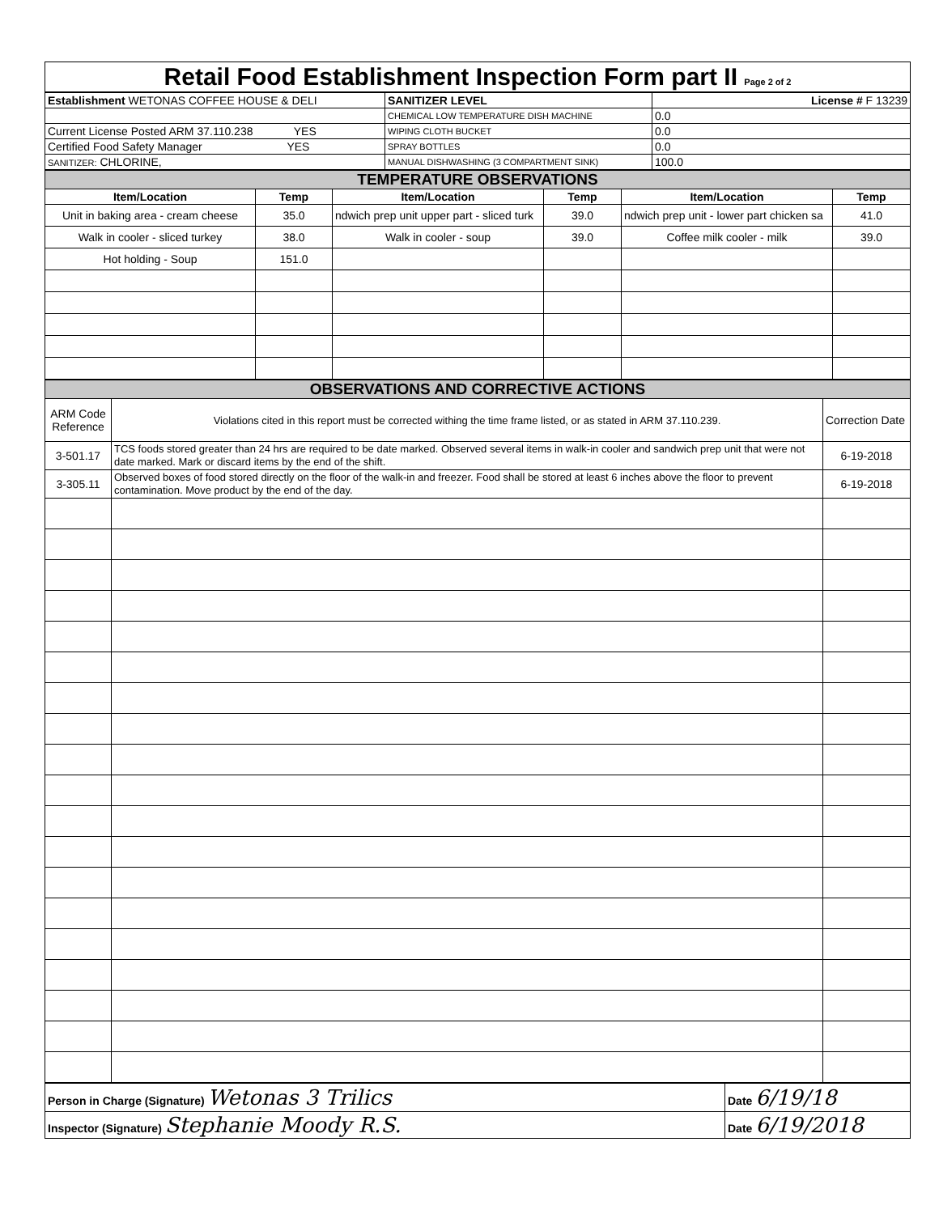| Retail Food Establishment Inspection Form part II Page 2 of 2 |
| Establishment WETONAS COFFEE HOUSE & DELI | SANITIZER LEVEL | License # F 13239 |
| | CHEMICAL LOW TEMPERATURE DISH MACHINE | 0.0 |
| Current License Posted ARM 37.110.238 YES | WIPING CLOTH BUCKET | 0.0 |
| Certified Food Safety Manager YES | SPRAY BOTTLES | 0.0 |
| SANITIZER: CHLORINE, | MANUAL DISHWASHING (3 COMPARTMENT SINK) | 100.0 |
| TEMPERATURE OBSERVATIONS | | | | | |
| Item/Location | Temp | Item/Location | Temp | Item/Location | Temp |
| Unit in baking area - cream cheese | 35.0 | ndwich prep unit upper part - sliced turk | 39.0 | ndwich prep unit - lower part chicken sa | 41.0 |
| Walk in cooler - sliced turkey | 38.0 | Walk in cooler - soup | 39.0 | Coffee milk cooler - milk | 39.0 |
| Hot holding - Soup | 151.0 | | | | |
| OBSERVATIONS AND CORRECTIVE ACTIONS | | |
| ARM Code Reference | Violations cited in this report must be corrected withing the time frame listed, or as stated in ARM 37.110.239. | Correction Date |
| 3-501.17 | TCS foods stored greater than 24 hrs are required to be date marked. Observed several items in walk-in cooler and sandwich prep unit that were not date marked. Mark or discard items by the end of the shift. | 6-19-2018 |
| 3-305.11 | Observed boxes of food stored directly on the floor of the walk-in and freezer. Food shall be stored at least 6 inches above the floor to prevent contamination. Move product by the end of the day. | 6-19-2018 |
| Person in Charge (Signature) Wetonas 3 Trilics | Date 6/19/18 |
| Inspector (Signature) Stephanie Moody R.S. | Date 6/19/2018 |